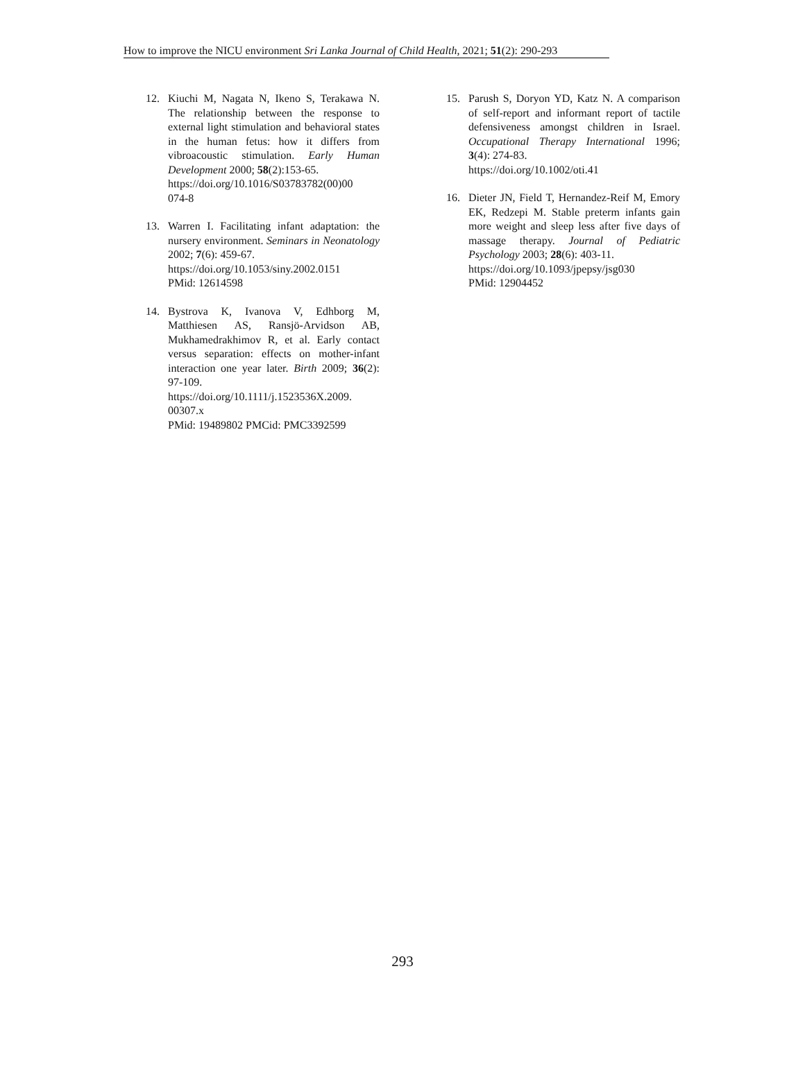How to improve the NICU environment Sri Lanka Journal of Child Health, 2021; 51(2): 290-293
12. Kiuchi M, Nagata N, Ikeno S, Terakawa N. The relationship between the response to external light stimulation and behavioral states in the human fetus: how it differs from vibroacoustic stimulation. Early Human Development 2000; 58(2):153-65.
https://doi.org/10.1016/S03783782(00)00
074-8
13. Warren I. Facilitating infant adaptation: the nursery environment. Seminars in Neonatology 2002; 7(6): 459-67.
https://doi.org/10.1053/siny.2002.0151
PMid: 12614598
14. Bystrova K, Ivanova V, Edhborg M, Matthiesen AS, Ransjö-Arvidson AB, Mukhamedrakhimov R, et al. Early contact versus separation: effects on mother-infant interaction one year later. Birth 2009; 36(2): 97-109.
https://doi.org/10.1111/j.1523536X.2009.
00307.x
PMid: 19489802 PMCid: PMC3392599
15. Parush S, Doryon YD, Katz N. A comparison of self-report and informant report of tactile defensiveness amongst children in Israel. Occupational Therapy International 1996; 3(4): 274-83.
https://doi.org/10.1002/oti.41
16. Dieter JN, Field T, Hernandez-Reif M, Emory EK, Redzepi M. Stable preterm infants gain more weight and sleep less after five days of massage therapy. Journal of Pediatric Psychology 2003; 28(6): 403-11.
https://doi.org/10.1093/jpepsy/jsg030
PMid: 12904452
293